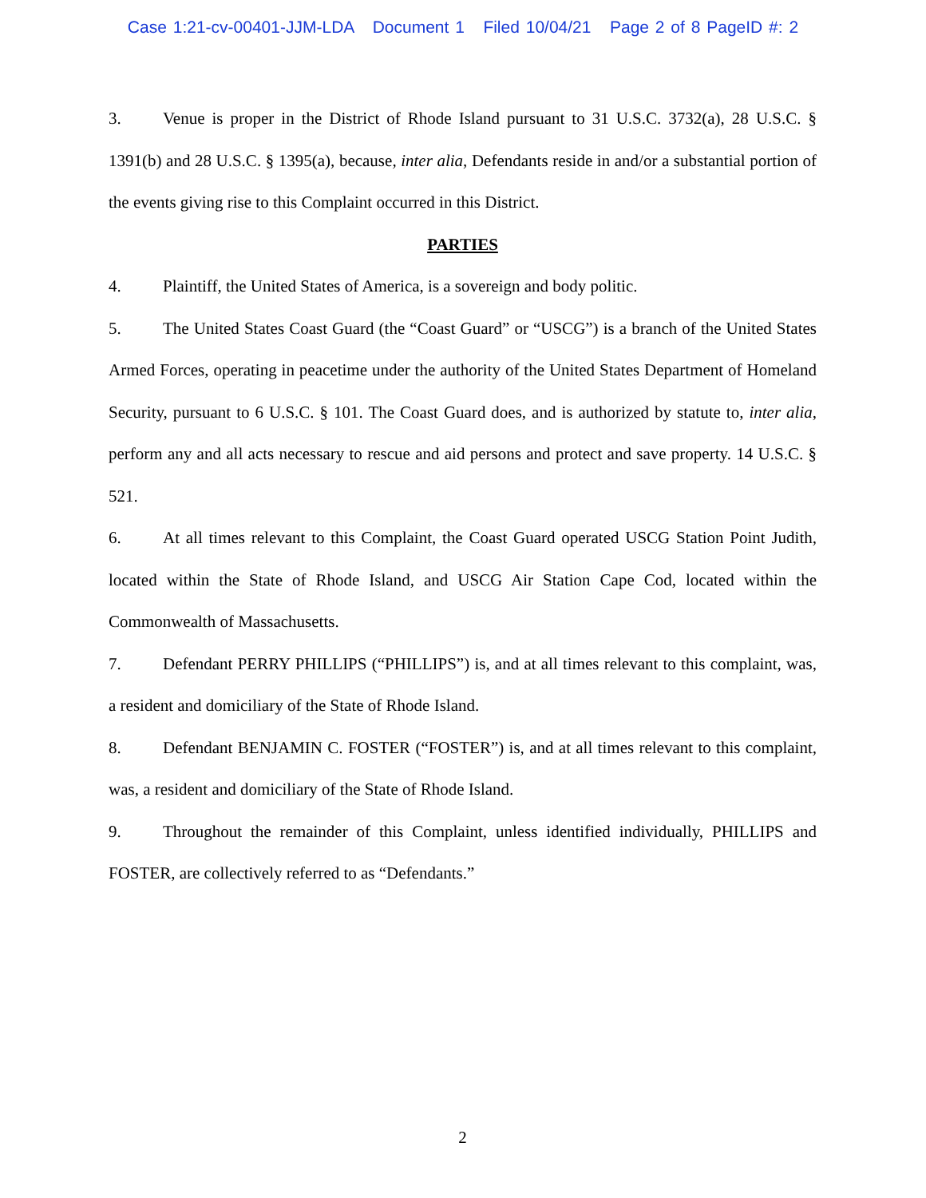Case 1:21-cv-00401-JJM-LDA Document 1 Filed 10/04/21 Page 2 of 8 PageID #: 2
3. Venue is proper in the District of Rhode Island pursuant to 31 U.S.C. 3732(a), 28 U.S.C. § 1391(b) and 28 U.S.C. § 1395(a), because, inter alia, Defendants reside in and/or a substantial portion of the events giving rise to this Complaint occurred in this District.
PARTIES
4. Plaintiff, the United States of America, is a sovereign and body politic.
5. The United States Coast Guard (the “Coast Guard” or “USCG”) is a branch of the United States Armed Forces, operating in peacetime under the authority of the United States Department of Homeland Security, pursuant to 6 U.S.C. § 101. The Coast Guard does, and is authorized by statute to, inter alia, perform any and all acts necessary to rescue and aid persons and protect and save property. 14 U.S.C. § 521.
6. At all times relevant to this Complaint, the Coast Guard operated USCG Station Point Judith, located within the State of Rhode Island, and USCG Air Station Cape Cod, located within the Commonwealth of Massachusetts.
7. Defendant PERRY PHILLIPS (“PHILLIPS”) is, and at all times relevant to this complaint, was, a resident and domiciliary of the State of Rhode Island.
8. Defendant BENJAMIN C. FOSTER (“FOSTER”) is, and at all times relevant to this complaint, was, a resident and domiciliary of the State of Rhode Island.
9. Throughout the remainder of this Complaint, unless identified individually, PHILLIPS and FOSTER, are collectively referred to as “Defendants.”
2